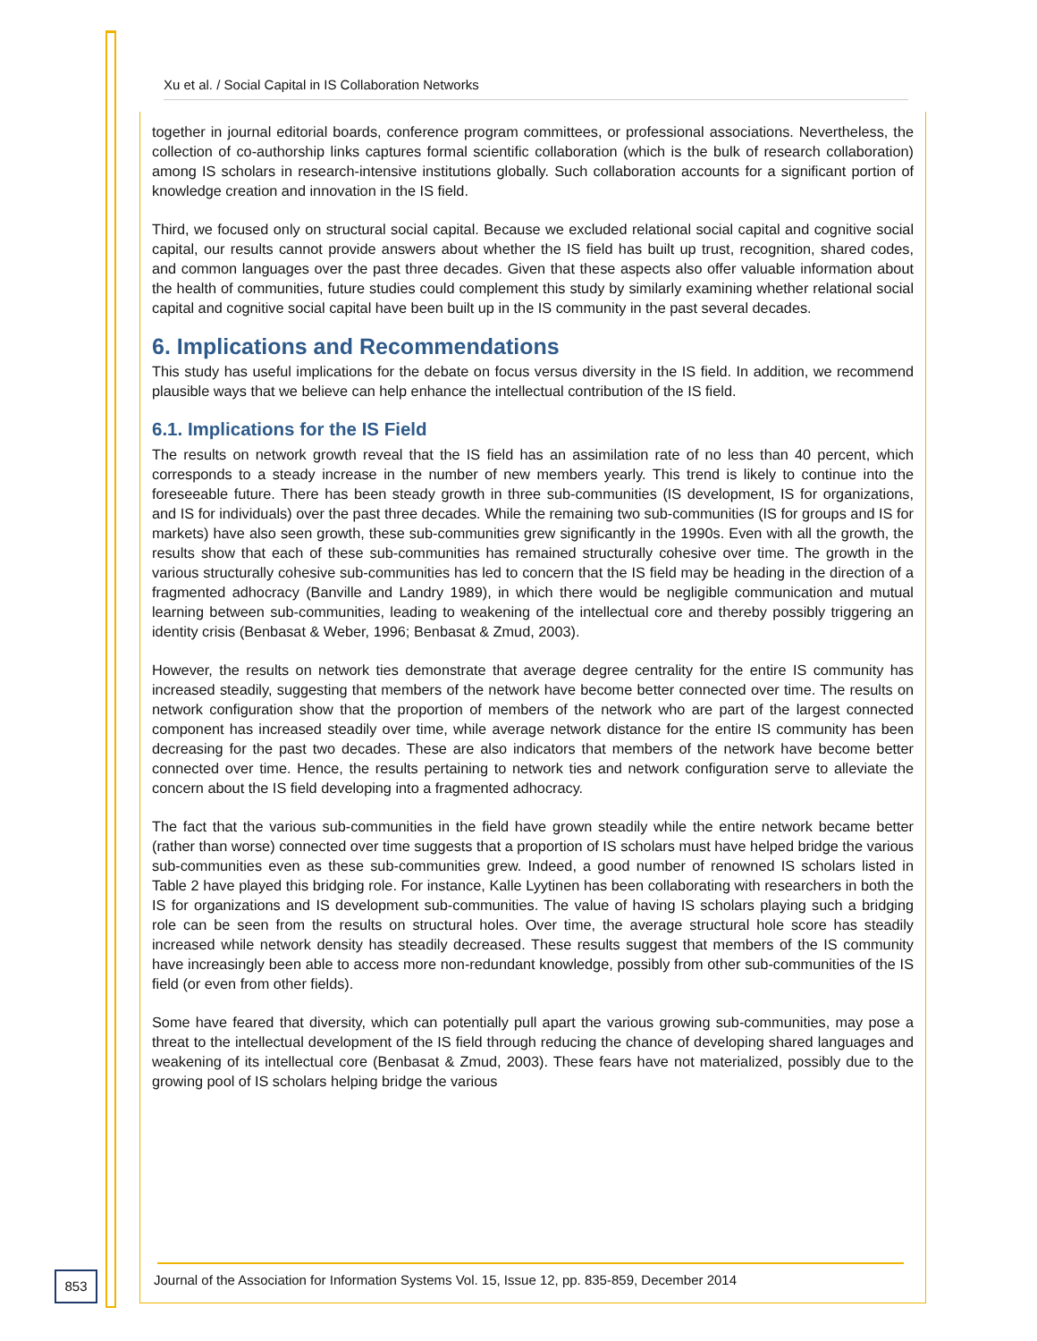Xu et al. / Social Capital in IS Collaboration Networks
together in journal editorial boards, conference program committees, or professional associations. Nevertheless, the collection of co-authorship links captures formal scientific collaboration (which is the bulk of research collaboration) among IS scholars in research-intensive institutions globally. Such collaboration accounts for a significant portion of knowledge creation and innovation in the IS field.
Third, we focused only on structural social capital. Because we excluded relational social capital and cognitive social capital, our results cannot provide answers about whether the IS field has built up trust, recognition, shared codes, and common languages over the past three decades. Given that these aspects also offer valuable information about the health of communities, future studies could complement this study by similarly examining whether relational social capital and cognitive social capital have been built up in the IS community in the past several decades.
6. Implications and Recommendations
This study has useful implications for the debate on focus versus diversity in the IS field. In addition, we recommend plausible ways that we believe can help enhance the intellectual contribution of the IS field.
6.1. Implications for the IS Field
The results on network growth reveal that the IS field has an assimilation rate of no less than 40 percent, which corresponds to a steady increase in the number of new members yearly. This trend is likely to continue into the foreseeable future. There has been steady growth in three sub-communities (IS development, IS for organizations, and IS for individuals) over the past three decades. While the remaining two sub-communities (IS for groups and IS for markets) have also seen growth, these sub-communities grew significantly in the 1990s. Even with all the growth, the results show that each of these sub-communities has remained structurally cohesive over time. The growth in the various structurally cohesive sub-communities has led to concern that the IS field may be heading in the direction of a fragmented adhocracy (Banville and Landry 1989), in which there would be negligible communication and mutual learning between sub-communities, leading to weakening of the intellectual core and thereby possibly triggering an identity crisis (Benbasat & Weber, 1996; Benbasat & Zmud, 2003).
However, the results on network ties demonstrate that average degree centrality for the entire IS community has increased steadily, suggesting that members of the network have become better connected over time. The results on network configuration show that the proportion of members of the network who are part of the largest connected component has increased steadily over time, while average network distance for the entire IS community has been decreasing for the past two decades. These are also indicators that members of the network have become better connected over time. Hence, the results pertaining to network ties and network configuration serve to alleviate the concern about the IS field developing into a fragmented adhocracy.
The fact that the various sub-communities in the field have grown steadily while the entire network became better (rather than worse) connected over time suggests that a proportion of IS scholars must have helped bridge the various sub-communities even as these sub-communities grew. Indeed, a good number of renowned IS scholars listed in Table 2 have played this bridging role. For instance, Kalle Lyytinen has been collaborating with researchers in both the IS for organizations and IS development sub-communities. The value of having IS scholars playing such a bridging role can be seen from the results on structural holes. Over time, the average structural hole score has steadily increased while network density has steadily decreased. These results suggest that members of the IS community have increasingly been able to access more non-redundant knowledge, possibly from other sub-communities of the IS field (or even from other fields).
Some have feared that diversity, which can potentially pull apart the various growing sub-communities, may pose a threat to the intellectual development of the IS field through reducing the chance of developing shared languages and weakening of its intellectual core (Benbasat & Zmud, 2003). These fears have not materialized, possibly due to the growing pool of IS scholars helping bridge the various
853
Journal of the Association for Information Systems Vol. 15, Issue 12, pp. 835-859, December 2014